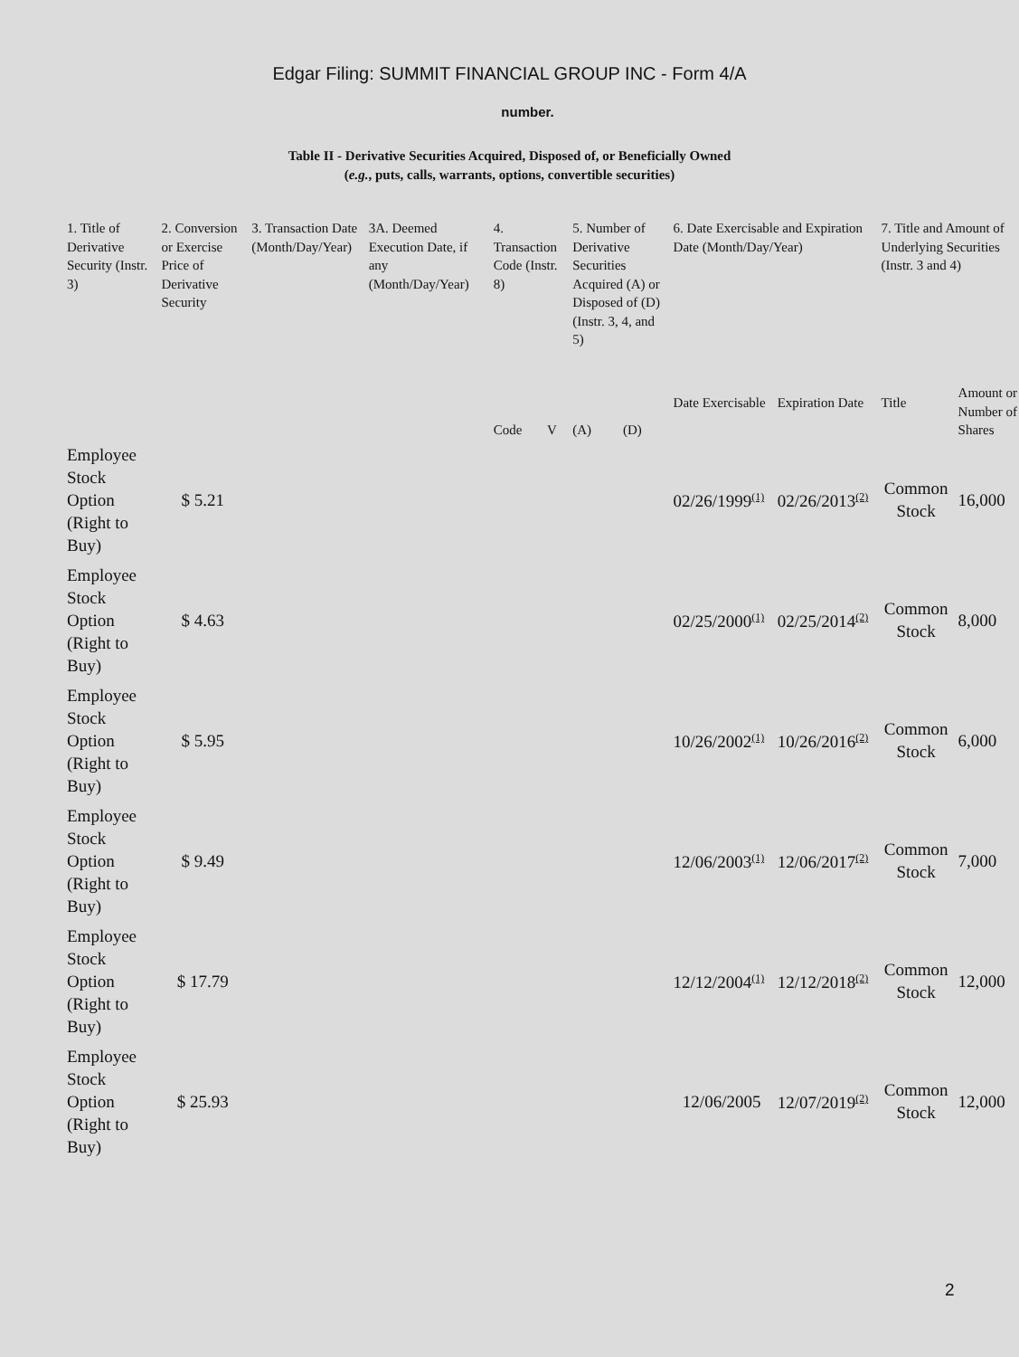Edgar Filing: SUMMIT FINANCIAL GROUP INC - Form 4/A
number.
Table II - Derivative Securities Acquired, Disposed of, or Beneficially Owned
(e.g., puts, calls, warrants, options, convertible securities)
| 1. Title of Derivative Security (Instr. 3) | 2. Conversion or Exercise Price of Derivative Security | 3. Transaction Date (Month/Day/Year) | 3A. Deemed Execution Date, if any (Month/Day/Year) | 4. Transaction Code (Instr. 8) | | 5. Number of Derivative Securities Acquired (A) or Disposed of (D) (Instr. 3, 4, and 5) | | 6. Date Exercisable and Expiration Date (Month/Day/Year) | | 7. Title and Amount of Underlying Securities (Instr. 3 and 4) | |
| --- | --- | --- | --- | --- | --- | --- | --- | --- | --- | --- | --- |
| | | | | Code | V | (A) | (D) | Date Exercisable | Expiration Date | Title | Amount or Number of Shares |
| Employee Stock Option (Right to Buy) | $ 5.21 | | | | | | | 02/26/1999<sup>(1)</sup> | 02/26/2013<sup>(2)</sup> | Common Stock | 16,000 |
| Employee Stock Option (Right to Buy) | $ 4.63 | | | | | | | 02/25/2000<sup>(1)</sup> | 02/25/2014<sup>(2)</sup> | Common Stock | 8,000 |
| Employee Stock Option (Right to Buy) | $ 5.95 | | | | | | | 10/26/2002<sup>(1)</sup> | 10/26/2016<sup>(2)</sup> | Common Stock | 6,000 |
| Employee Stock Option (Right to Buy) | $ 9.49 | | | | | | | 12/06/2003<sup>(1)</sup> | 12/06/2017<sup>(2)</sup> | Common Stock | 7,000 |
| Employee Stock Option (Right to Buy) | $ 17.79 | | | | | | | 12/12/2004<sup>(1)</sup> | 12/12/2018<sup>(2)</sup> | Common Stock | 12,000 |
| Employee Stock Option (Right to Buy) | $ 25.93 | | | | | | | 12/06/2005 | 12/07/2019<sup>(2)</sup> | Common Stock | 12,000 |
2